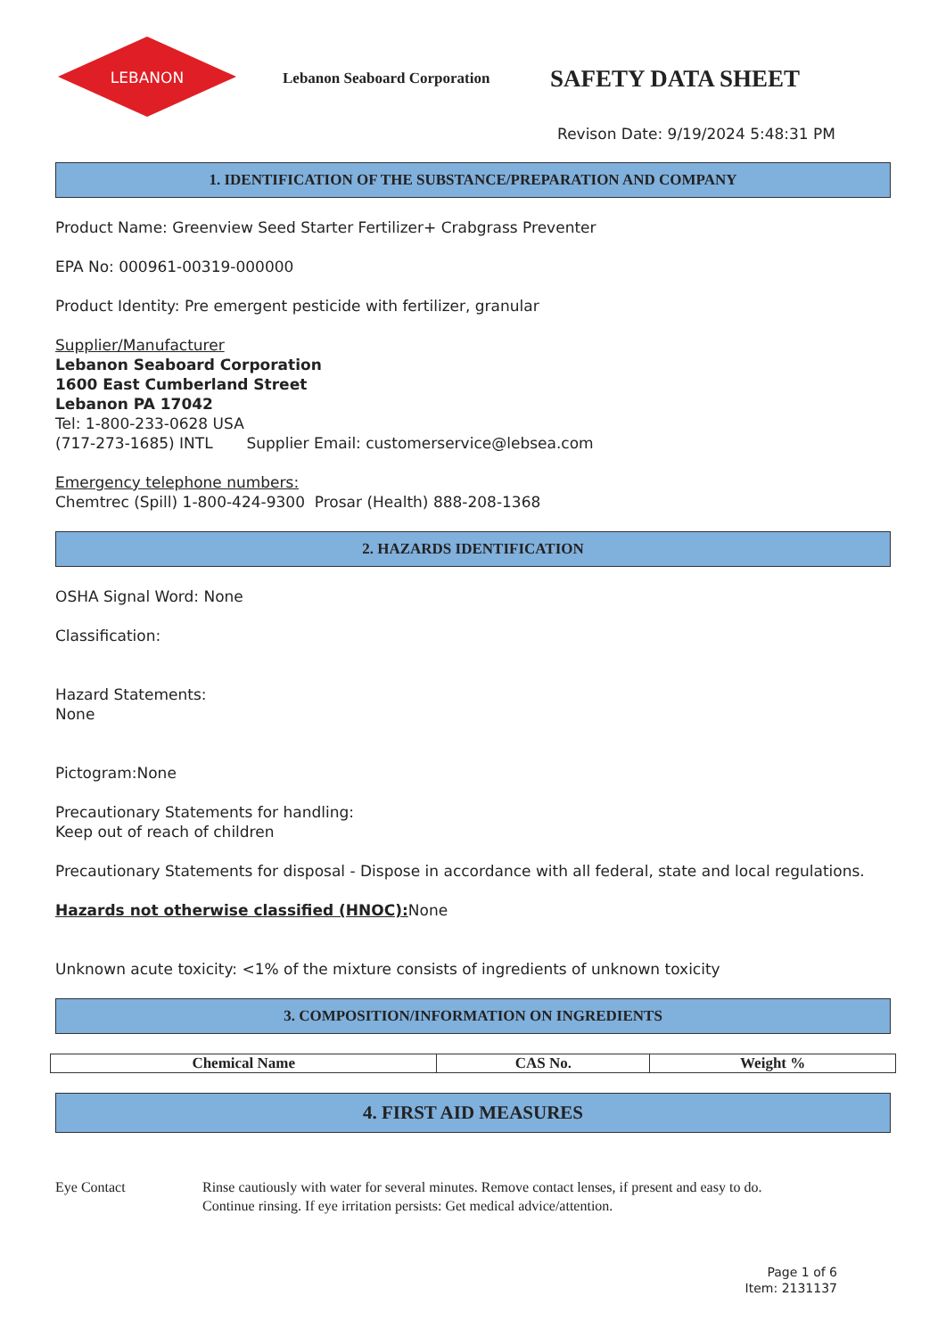LEBANON
Lebanon Seaboard Corporation
SAFETY DATA SHEET
Revison Date: 9/19/2024 5:48:31 PM
1. IDENTIFICATION OF THE SUBSTANCE/PREPARATION AND COMPANY
Product Name: Greenview Seed Starter Fertilizer+ Crabgrass Preventer
EPA No: 000961-00319-000000
Product Identity: Pre emergent pesticide with fertilizer, granular
Supplier/Manufacturer
Lebanon Seaboard Corporation
1600 East Cumberland Street
Lebanon PA 17042
Tel: 1-800-233-0628 USA
(717-273-1685) INTL Supplier Email: customerservice@lebsea.com
Emergency telephone numbers:
Chemtrec (Spill) 1-800-424-9300 Prosar (Health) 888-208-1368
2. HAZARDS IDENTIFICATION
OSHA Signal Word: None
Classification:
Hazard Statements:
None
Pictogram:None
Precautionary Statements for handling:
Keep out of reach of children
Precautionary Statements for disposal - Dispose in accordance with all federal, state and local regulations.
Hazards not otherwise classified (HNOC): None
Unknown acute toxicity: <1% of the mixture consists of ingredients of unknown toxicity
3. COMPOSITION/INFORMATION ON INGREDIENTS
| Chemical Name | CAS No. | Weight % |
| --- | --- | --- |
4. FIRST AID MEASURES
Eye Contact Rinse cautiously with water for several minutes. Remove contact lenses, if present and easy to do.
Continue rinsing. If eye irritation persists: Get medical advice/attention.
Page 1 of 6
Item: 2131137